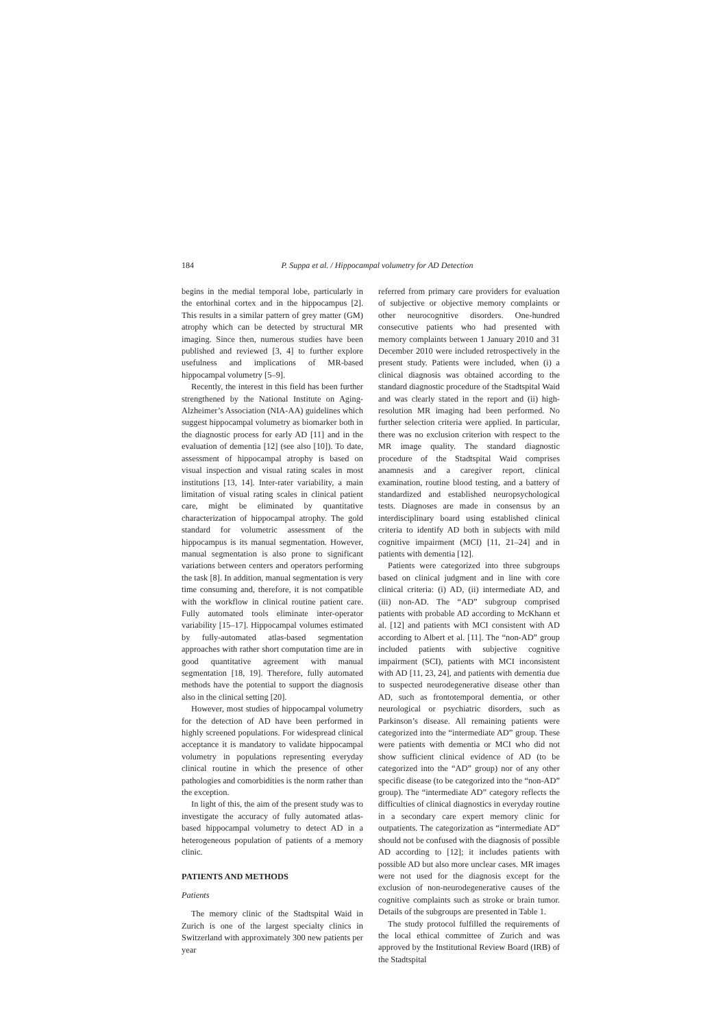184 P. Suppa et al. / Hippocampal volumetry for AD Detection
begins in the medial temporal lobe, particularly in the entorhinal cortex and in the hippocampus [2]. This results in a similar pattern of grey matter (GM) atrophy which can be detected by structural MR imaging. Since then, numerous studies have been published and reviewed [3, 4] to further explore usefulness and implications of MR-based hippocampal volumetry [5–9].
Recently, the interest in this field has been further strengthened by the National Institute on Aging-Alzheimer’s Association (NIA-AA) guidelines which suggest hippocampal volumetry as biomarker both in the diagnostic process for early AD [11] and in the evaluation of dementia [12] (see also [10]). To date, assessment of hippocampal atrophy is based on visual inspection and visual rating scales in most institutions [13, 14]. Inter-rater variability, a main limitation of visual rating scales in clinical patient care, might be eliminated by quantitative characterization of hippocampal atrophy. The gold standard for volumetric assessment of the hippocampus is its manual segmentation. However, manual segmentation is also prone to significant variations between centers and operators performing the task [8]. In addition, manual segmentation is very time consuming and, therefore, it is not compatible with the workflow in clinical routine patient care. Fully automated tools eliminate inter-operator variability [15–17]. Hippocampal volumes estimated by fully-automated atlas-based segmentation approaches with rather short computation time are in good quantitative agreement with manual segmentation [18, 19]. Therefore, fully automated methods have the potential to support the diagnosis also in the clinical setting [20].
However, most studies of hippocampal volumetry for the detection of AD have been performed in highly screened populations. For widespread clinical acceptance it is mandatory to validate hippocampal volumetry in populations representing everyday clinical routine in which the presence of other pathologies and comorbidities is the norm rather than the exception.
In light of this, the aim of the present study was to investigate the accuracy of fully automated atlas-based hippocampal volumetry to detect AD in a heterogeneous population of patients of a memory clinic.
PATIENTS AND METHODS
Patients
The memory clinic of the Stadtspital Waid in Zurich is one of the largest specialty clinics in Switzerland with approximately 300 new patients per year
referred from primary care providers for evaluation of subjective or objective memory complaints or other neurocognitive disorders. One-hundred consecutive patients who had presented with memory complaints between 1 January 2010 and 31 December 2010 were included retrospectively in the present study. Patients were included, when (i) a clinical diagnosis was obtained according to the standard diagnostic procedure of the Stadtspital Waid and was clearly stated in the report and (ii) high-resolution MR imaging had been performed. No further selection criteria were applied. In particular, there was no exclusion criterion with respect to the MR image quality. The standard diagnostic procedure of the Stadtspital Waid comprises anamnesis and a caregiver report, clinical examination, routine blood testing, and a battery of standardized and established neuropsychological tests. Diagnoses are made in consensus by an interdisciplinary board using established clinical criteria to identify AD both in subjects with mild cognitive impairment (MCI) [11, 21–24] and in patients with dementia [12].
Patients were categorized into three subgroups based on clinical judgment and in line with core clinical criteria: (i) AD, (ii) intermediate AD, and (iii) non-AD. The “AD” subgroup comprised patients with probable AD according to McKhann et al. [12] and patients with MCI consistent with AD according to Albert et al. [11]. The “non-AD” group included patients with subjective cognitive impairment (SCI), patients with MCI inconsistent with AD [11, 23, 24], and patients with dementia due to suspected neurodegenerative disease other than AD, such as frontotemporal dementia, or other neurological or psychiatric disorders, such as Parkinson’s disease. All remaining patients were categorized into the “intermediate AD” group. These were patients with dementia or MCI who did not show sufficient clinical evidence of AD (to be categorized into the “AD” group) nor of any other specific disease (to be categorized into the “non-AD” group). The “intermediate AD” category reflects the difficulties of clinical diagnostics in everyday routine in a secondary care expert memory clinic for outpatients. The categorization as “intermediate AD” should not be confused with the diagnosis of possible AD according to [12]; it includes patients with possible AD but also more unclear cases. MR images were not used for the diagnosis except for the exclusion of non-neurodegenerative causes of the cognitive complaints such as stroke or brain tumor. Details of the subgroups are presented in Table 1.
The study protocol fulfilled the requirements of the local ethical committee of Zurich and was approved by the Institutional Review Board (IRB) of the Stadtspital